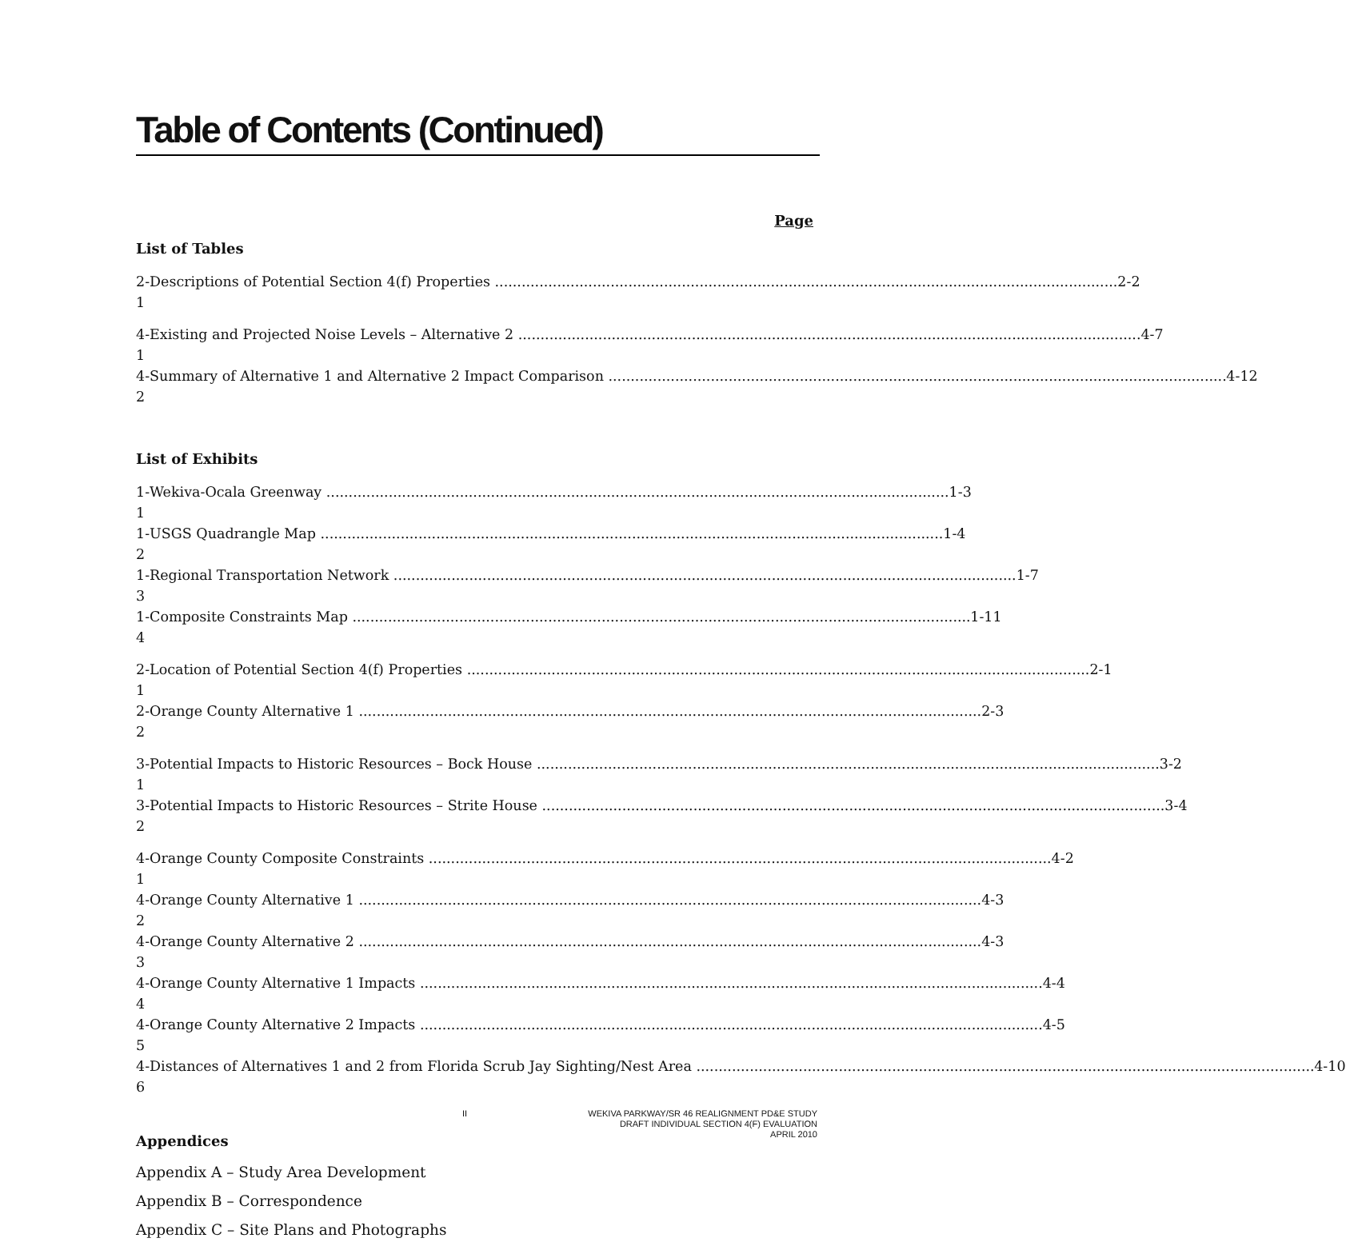Table of Contents (Continued)
Page
List of Tables
2-1 Descriptions of Potential Section 4(f) Properties 2-2
4-1 Existing and Projected Noise Levels – Alternative 2 4-7
4-2 Summary of Alternative 1 and Alternative 2 Impact Comparison 4-12
List of Exhibits
1-1 Wekiva-Ocala Greenway 1-3
1-2 USGS Quadrangle Map 1-4
1-3 Regional Transportation Network 1-7
1-4 Composite Constraints Map 1-11
2-1 Location of Potential Section 4(f) Properties 2-1
2-2 Orange County Alternative 1 2-3
3-1 Potential Impacts to Historic Resources – Bock House 3-2
3-2 Potential Impacts to Historic Resources – Strite House 3-4
4-1 Orange County Composite Constraints 4-2
4-2 Orange County Alternative 1 4-3
4-3 Orange County Alternative 2 4-3
4-4 Orange County Alternative 1 Impacts 4-4
4-5 Orange County Alternative 2 Impacts 4-5
4-6 Distances of Alternatives 1 and 2 from Florida Scrub Jay Sighting/Nest Area 4-10
Appendices
Appendix A – Study Area Development
Appendix B – Correspondence
Appendix C – Site Plans and Photographs
II
WEKIVA PARKWAY/SR 46 REALIGNMENT PD&E STUDY
DRAFT INDIVIDUAL SECTION 4(F) EVALUATION
APRIL 2010